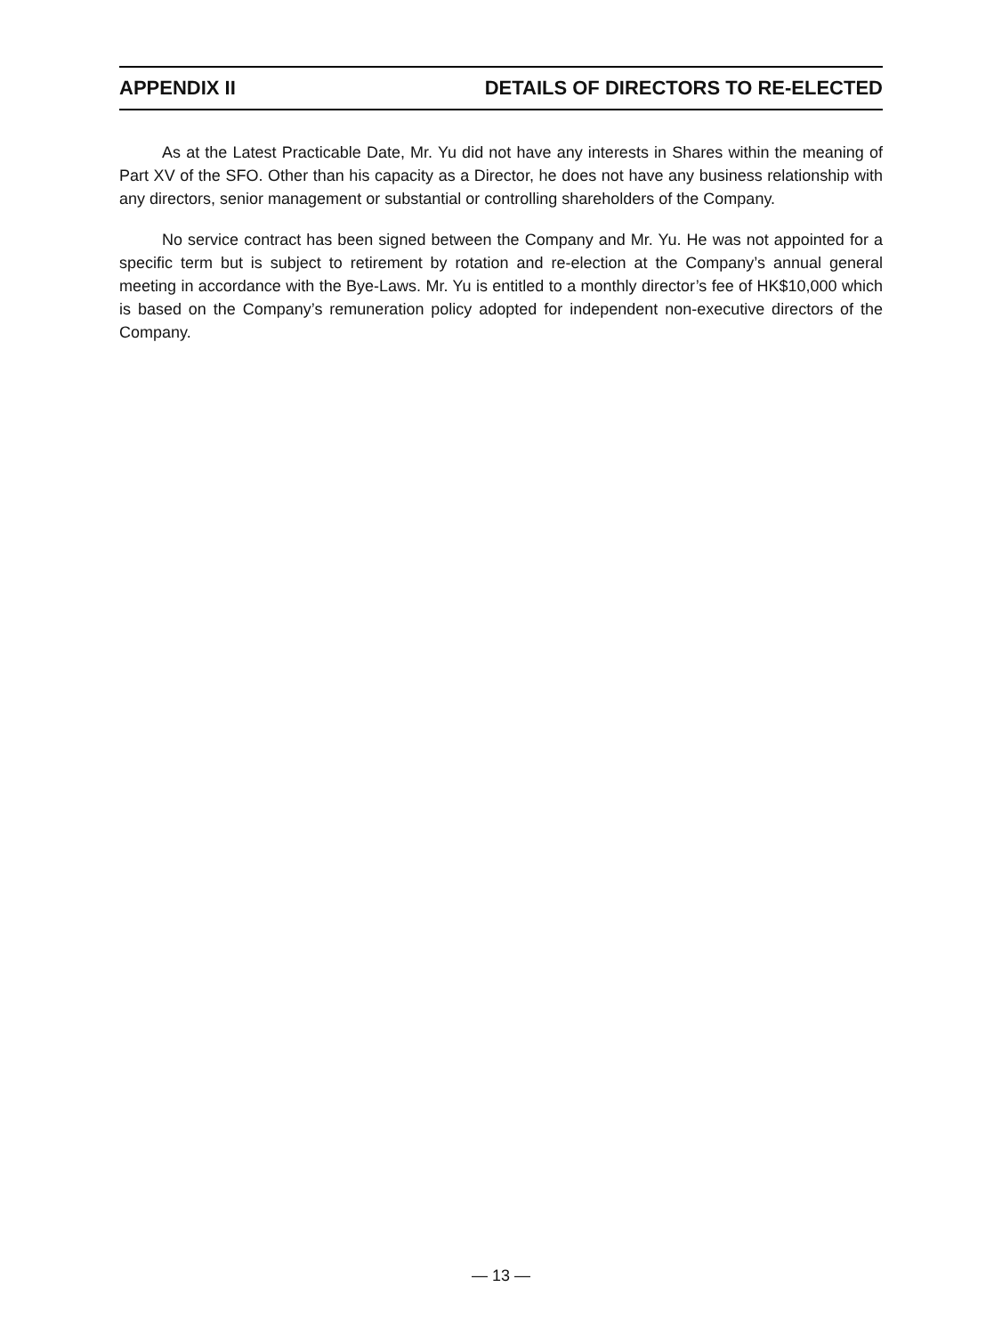APPENDIX II DETAILS OF DIRECTORS TO RE-ELECTED
As at the Latest Practicable Date, Mr. Yu did not have any interests in Shares within the meaning of Part XV of the SFO. Other than his capacity as a Director, he does not have any business relationship with any directors, senior management or substantial or controlling shareholders of the Company.
No service contract has been signed between the Company and Mr. Yu. He was not appointed for a specific term but is subject to retirement by rotation and re-election at the Company’s annual general meeting in accordance with the Bye-Laws. Mr. Yu is entitled to a monthly director’s fee of HK$10,000 which is based on the Company’s remuneration policy adopted for independent non-executive directors of the Company.
— 13 —